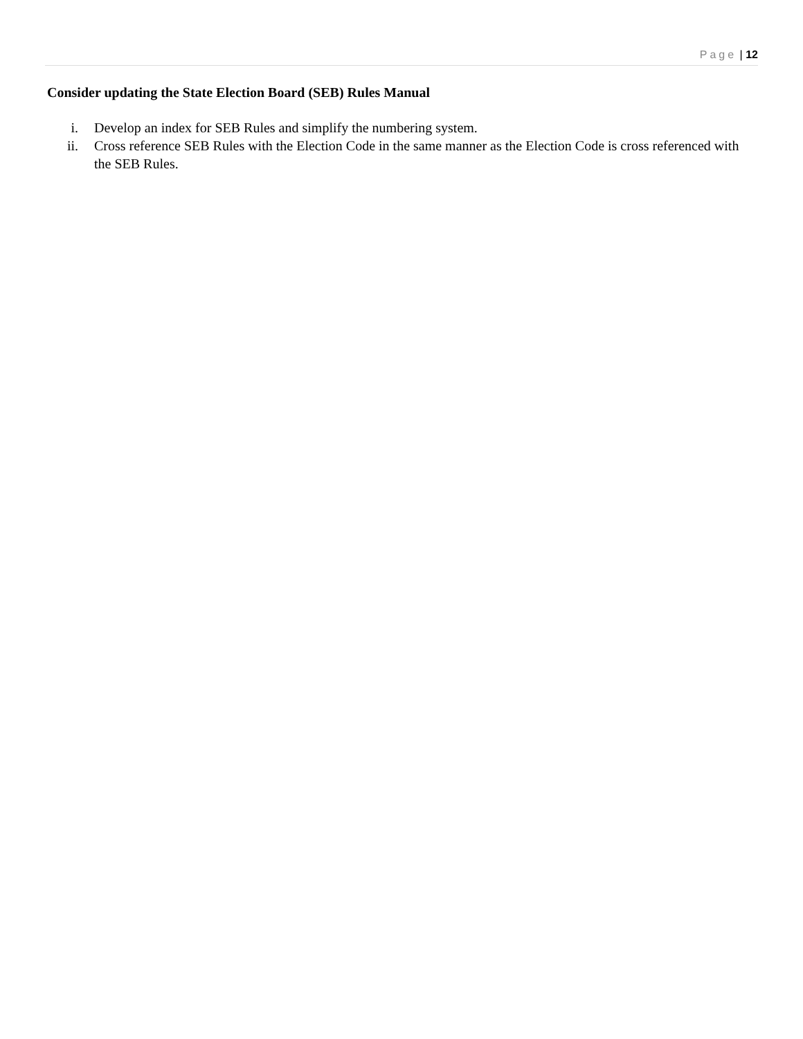Page | 12
Consider updating the State Election Board (SEB) Rules Manual
i. Develop an index for SEB Rules and simplify the numbering system.
ii. Cross reference SEB Rules with the Election Code in the same manner as the Election Code is cross referenced with the SEB Rules.